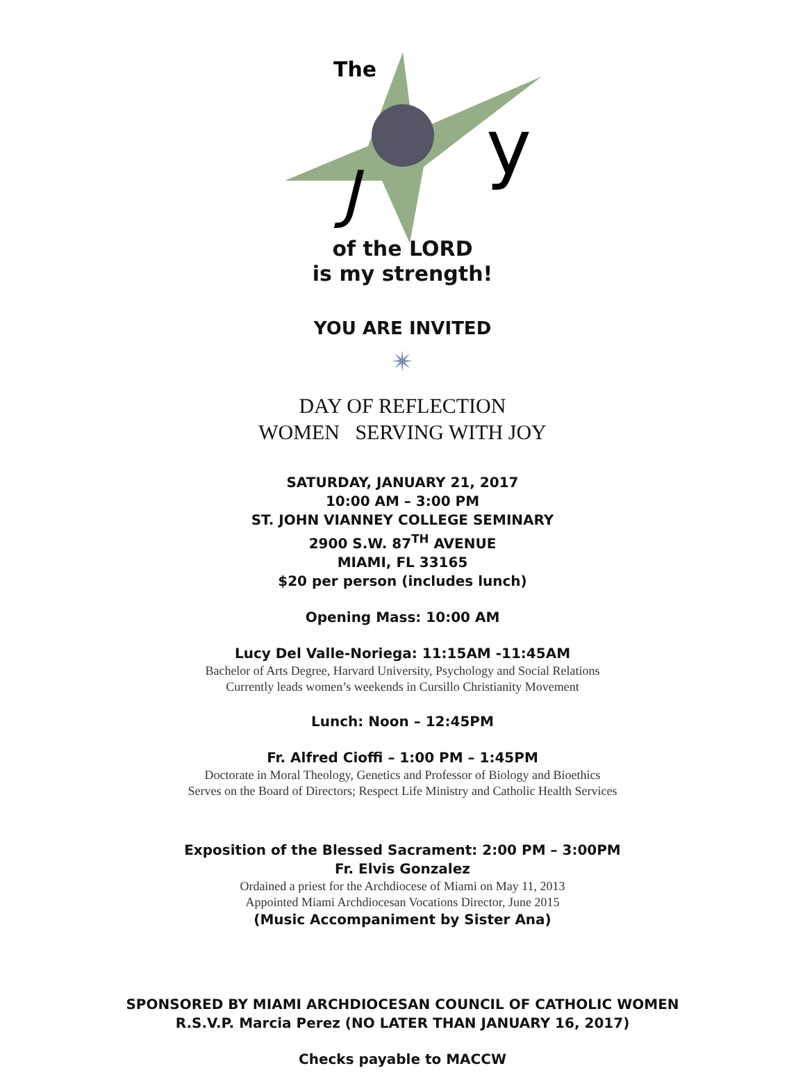The
J
y
of the LORD
is my strength!
YOU ARE INVITED
✴
DAY OF REFLECTION
WOMEN SERVING WITH JOY
SATURDAY, JANUARY 21, 2017
10:00 AM – 3:00 PM
ST. JOHN VIANNEY COLLEGE SEMINARY
2900 S.W. 87<sup>TH</sup> AVENUE
MIAMI, FL 33165
$20 per person (includes lunch)
Opening Mass: 10:00 AM
Lucy Del Valle-Noriega: 11:15AM -11:45AM
Bachelor of Arts Degree, Harvard University, Psychology and Social Relations
Currently leads women’s weekends in Cursillo Christianity Movement
Lunch: Noon – 12:45PM
Fr. Alfred Cioffi – 1:00 PM – 1:45PM
Doctorate in Moral Theology, Genetics and Professor of Biology and Bioethics
Serves on the Board of Directors; Respect Life Ministry and Catholic Health Services
Exposition of the Blessed Sacrament: 2:00 PM – 3:00PM
Fr. Elvis Gonzalez
Ordained a priest for the Archdiocese of Miami on May 11, 2013
Appointed Miami Archdiocesan Vocations Director, June 2015
(Music Accompaniment by Sister Ana)
SPONSORED BY MIAMI ARCHDIOCESAN COUNCIL OF CATHOLIC WOMEN
R.S.V.P. Marcia Perez (NO LATER THAN JANUARY 16, 2017)
Checks payable to MACCW